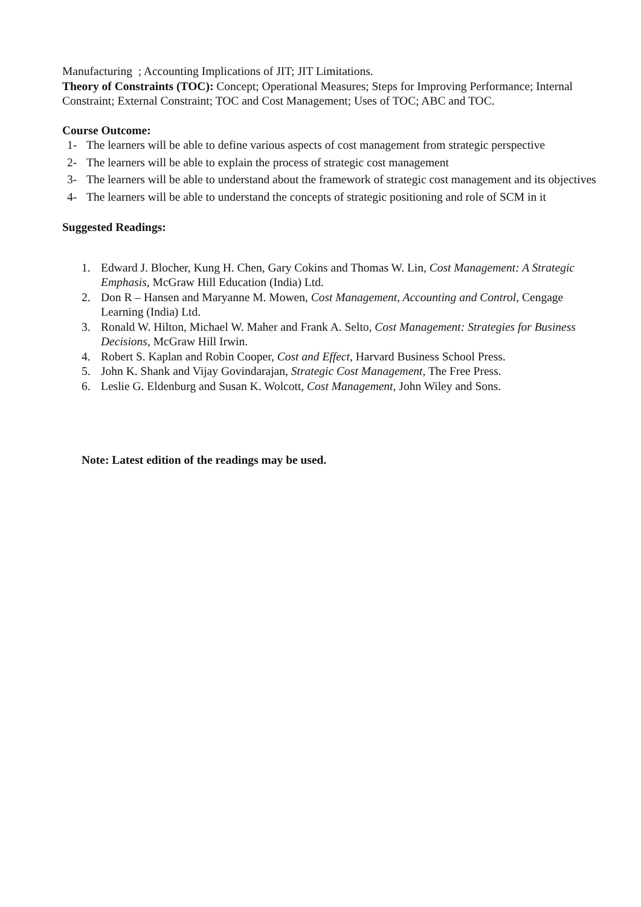Manufacturing ; Accounting Implications of JIT; JIT Limitations.
Theory of Constraints (TOC): Concept; Operational Measures; Steps for Improving Performance; Internal Constraint; External Constraint; TOC and Cost Management; Uses of TOC; ABC and TOC.
Course Outcome:
1- The learners will be able to define various aspects of cost management from strategic perspective
2- The learners will be able to explain the process of strategic cost management
3- The learners will be able to understand about the framework of strategic cost management and its objectives
4- The learners will be able to understand the concepts of strategic positioning and role of SCM in it
Suggested Readings:
1. Edward J. Blocher, Kung H. Chen, Gary Cokins and Thomas W. Lin, Cost Management: A Strategic Emphasis, McGraw Hill Education (India) Ltd.
2. Don R – Hansen and Maryanne M. Mowen, Cost Management, Accounting and Control, Cengage Learning (India) Ltd.
3. Ronald W. Hilton, Michael W. Maher and Frank A. Selto, Cost Management: Strategies for Business Decisions, McGraw Hill Irwin.
4. Robert S. Kaplan and Robin Cooper, Cost and Effect, Harvard Business School Press.
5. John K. Shank and Vijay Govindarajan, Strategic Cost Management, The Free Press.
6. Leslie G. Eldenburg and Susan K. Wolcott, Cost Management, John Wiley and Sons.
Note: Latest edition of the readings may be used.